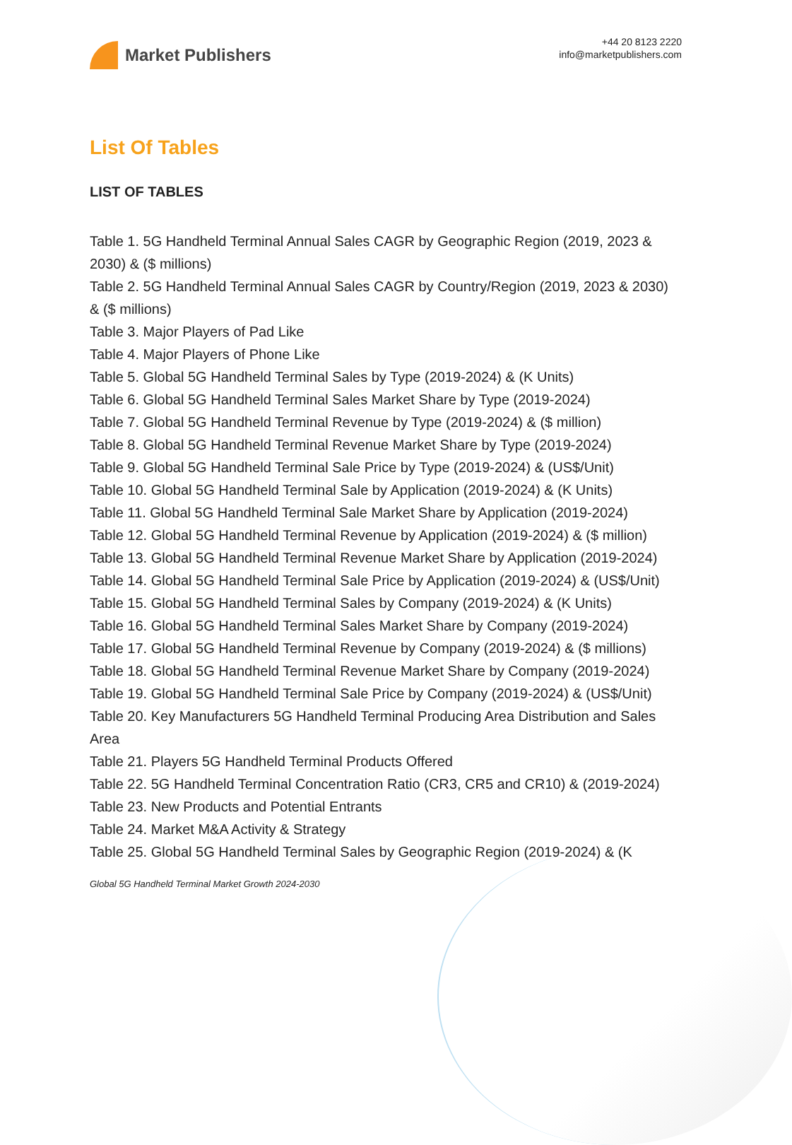Market Publishers
+44 20 8123 2220
info@marketpublishers.com
List Of Tables
LIST OF TABLES
Table 1. 5G Handheld Terminal Annual Sales CAGR by Geographic Region (2019, 2023 & 2030) & ($ millions)
Table 2. 5G Handheld Terminal Annual Sales CAGR by Country/Region (2019, 2023 & 2030) & ($ millions)
Table 3. Major Players of Pad Like
Table 4. Major Players of Phone Like
Table 5. Global 5G Handheld Terminal Sales by Type (2019-2024) & (K Units)
Table 6. Global 5G Handheld Terminal Sales Market Share by Type (2019-2024)
Table 7. Global 5G Handheld Terminal Revenue by Type (2019-2024) & ($ million)
Table 8. Global 5G Handheld Terminal Revenue Market Share by Type (2019-2024)
Table 9. Global 5G Handheld Terminal Sale Price by Type (2019-2024) & (US$/Unit)
Table 10. Global 5G Handheld Terminal Sale by Application (2019-2024) & (K Units)
Table 11. Global 5G Handheld Terminal Sale Market Share by Application (2019-2024)
Table 12. Global 5G Handheld Terminal Revenue by Application (2019-2024) & ($ million)
Table 13. Global 5G Handheld Terminal Revenue Market Share by Application (2019-2024)
Table 14. Global 5G Handheld Terminal Sale Price by Application (2019-2024) & (US$/Unit)
Table 15. Global 5G Handheld Terminal Sales by Company (2019-2024) & (K Units)
Table 16. Global 5G Handheld Terminal Sales Market Share by Company (2019-2024)
Table 17. Global 5G Handheld Terminal Revenue by Company (2019-2024) & ($ millions)
Table 18. Global 5G Handheld Terminal Revenue Market Share by Company (2019-2024)
Table 19. Global 5G Handheld Terminal Sale Price by Company (2019-2024) & (US$/Unit)
Table 20. Key Manufacturers 5G Handheld Terminal Producing Area Distribution and Sales Area
Table 21. Players 5G Handheld Terminal Products Offered
Table 22. 5G Handheld Terminal Concentration Ratio (CR3, CR5 and CR10) & (2019-2024)
Table 23. New Products and Potential Entrants
Table 24. Market M&A Activity & Strategy
Table 25. Global 5G Handheld Terminal Sales by Geographic Region (2019-2024) & (K
Global 5G Handheld Terminal Market Growth 2024-2030